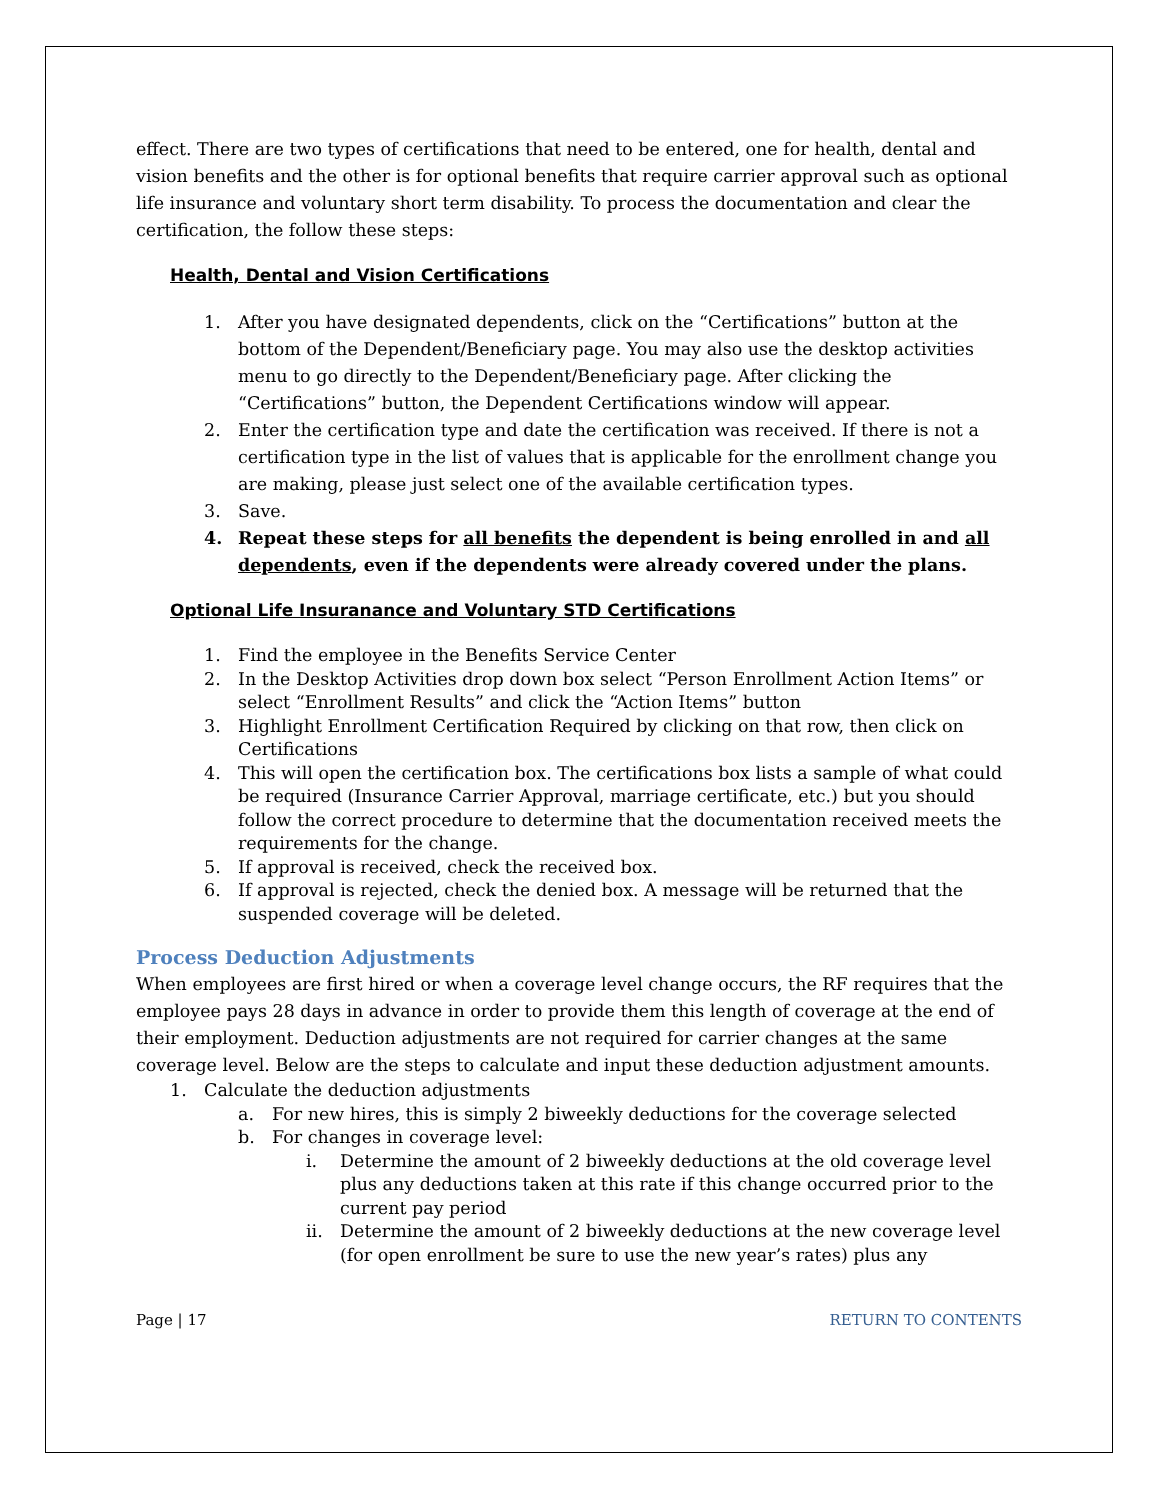effect. There are two types of certifications that need to be entered, one for health, dental and vision benefits and the other is for optional benefits that require carrier approval such as optional life insurance and voluntary short term disability. To process the documentation and clear the certification, the follow these steps:
Health, Dental and Vision Certifications
1. After you have designated dependents, click on the “Certifications” button at the bottom of the Dependent/Beneficiary page. You may also use the desktop activities menu to go directly to the Dependent/Beneficiary page. After clicking the “Certifications” button, the Dependent Certifications window will appear.
2. Enter the certification type and date the certification was received. If there is not a certification type in the list of values that is applicable for the enrollment change you are making, please just select one of the available certification types.
3. Save.
4. Repeat these steps for all benefits the dependent is being enrolled in and all dependents, even if the dependents were already covered under the plans.
Optional Life Insuranance and Voluntary STD Certifications
1. Find the employee in the Benefits Service Center
2. In the Desktop Activities drop down box select “Person Enrollment Action Items” or select “Enrollment Results” and click the “Action Items” button
3. Highlight Enrollment Certification Required by clicking on that row, then click on Certifications
4. This will open the certification box. The certifications box lists a sample of what could be required (Insurance Carrier Approval, marriage certificate, etc.) but you should follow the correct procedure to determine that the documentation received meets the requirements for the change.
5. If approval is received, check the received box.
6. If approval is rejected, check the denied box. A message will be returned that the suspended coverage will be deleted.
Process Deduction Adjustments
When employees are first hired or when a coverage level change occurs, the RF requires that the employee pays 28 days in advance in order to provide them this length of coverage at the end of their employment. Deduction adjustments are not required for carrier changes at the same coverage level. Below are the steps to calculate and input these deduction adjustment amounts.
1. Calculate the deduction adjustments
a. For new hires, this is simply 2 biweekly deductions for the coverage selected
b. For changes in coverage level:
i. Determine the amount of 2 biweekly deductions at the old coverage level plus any deductions taken at this rate if this change occurred prior to the current pay period
ii. Determine the amount of 2 biweekly deductions at the new coverage level (for open enrollment be sure to use the new year’s rates) plus any
Page | 17 RETURN TO CONTENTS